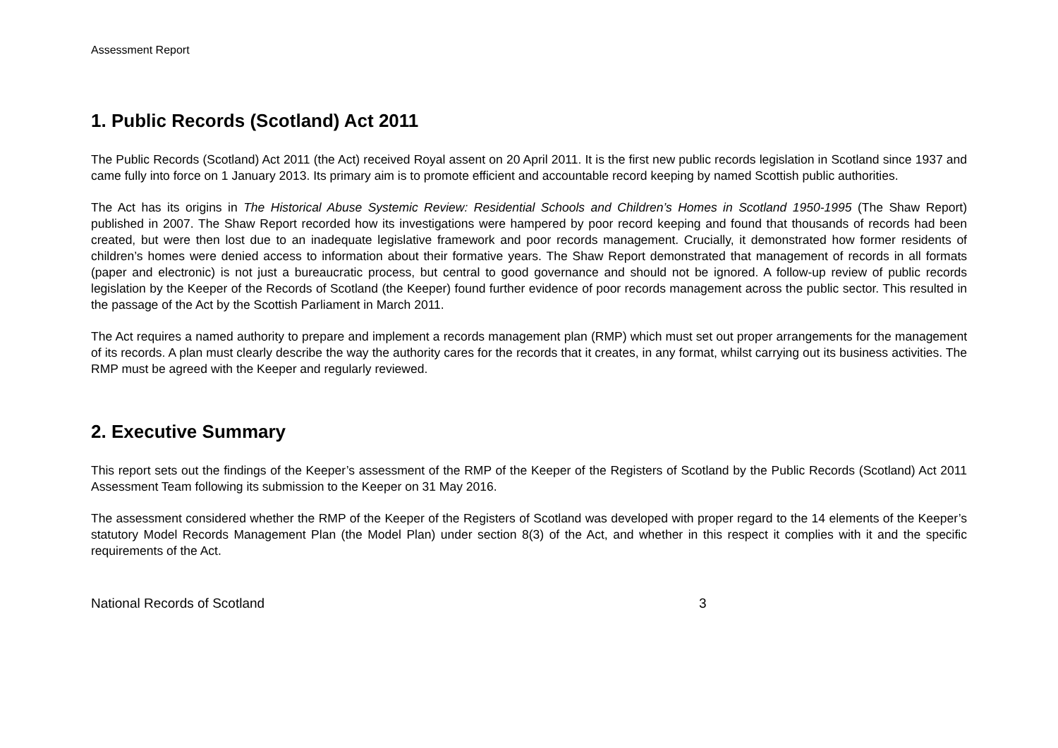Assessment Report
1. Public Records (Scotland) Act 2011
The Public Records (Scotland) Act 2011 (the Act) received Royal assent on 20 April 2011. It is the first new public records legislation in Scotland since 1937 and came fully into force on 1 January 2013. Its primary aim is to promote efficient and accountable record keeping by named Scottish public authorities.
The Act has its origins in The Historical Abuse Systemic Review: Residential Schools and Children’s Homes in Scotland 1950-1995 (The Shaw Report) published in 2007. The Shaw Report recorded how its investigations were hampered by poor record keeping and found that thousands of records had been created, but were then lost due to an inadequate legislative framework and poor records management. Crucially, it demonstrated how former residents of children’s homes were denied access to information about their formative years. The Shaw Report demonstrated that management of records in all formats (paper and electronic) is not just a bureaucratic process, but central to good governance and should not be ignored. A follow-up review of public records legislation by the Keeper of the Records of Scotland (the Keeper) found further evidence of poor records management across the public sector. This resulted in the passage of the Act by the Scottish Parliament in March 2011.
The Act requires a named authority to prepare and implement a records management plan (RMP) which must set out proper arrangements for the management of its records. A plan must clearly describe the way the authority cares for the records that it creates, in any format, whilst carrying out its business activities. The RMP must be agreed with the Keeper and regularly reviewed.
2. Executive Summary
This report sets out the findings of the Keeper’s assessment of the RMP of the Keeper of the Registers of Scotland by the Public Records (Scotland) Act 2011 Assessment Team following its submission to the Keeper on 31 May 2016.
The assessment considered whether the RMP of the Keeper of the Registers of Scotland was developed with proper regard to the 14 elements of the Keeper’s statutory Model Records Management Plan (the Model Plan) under section 8(3) of the Act, and whether in this respect it complies with it and the specific requirements of the Act.
National Records of Scotland 3